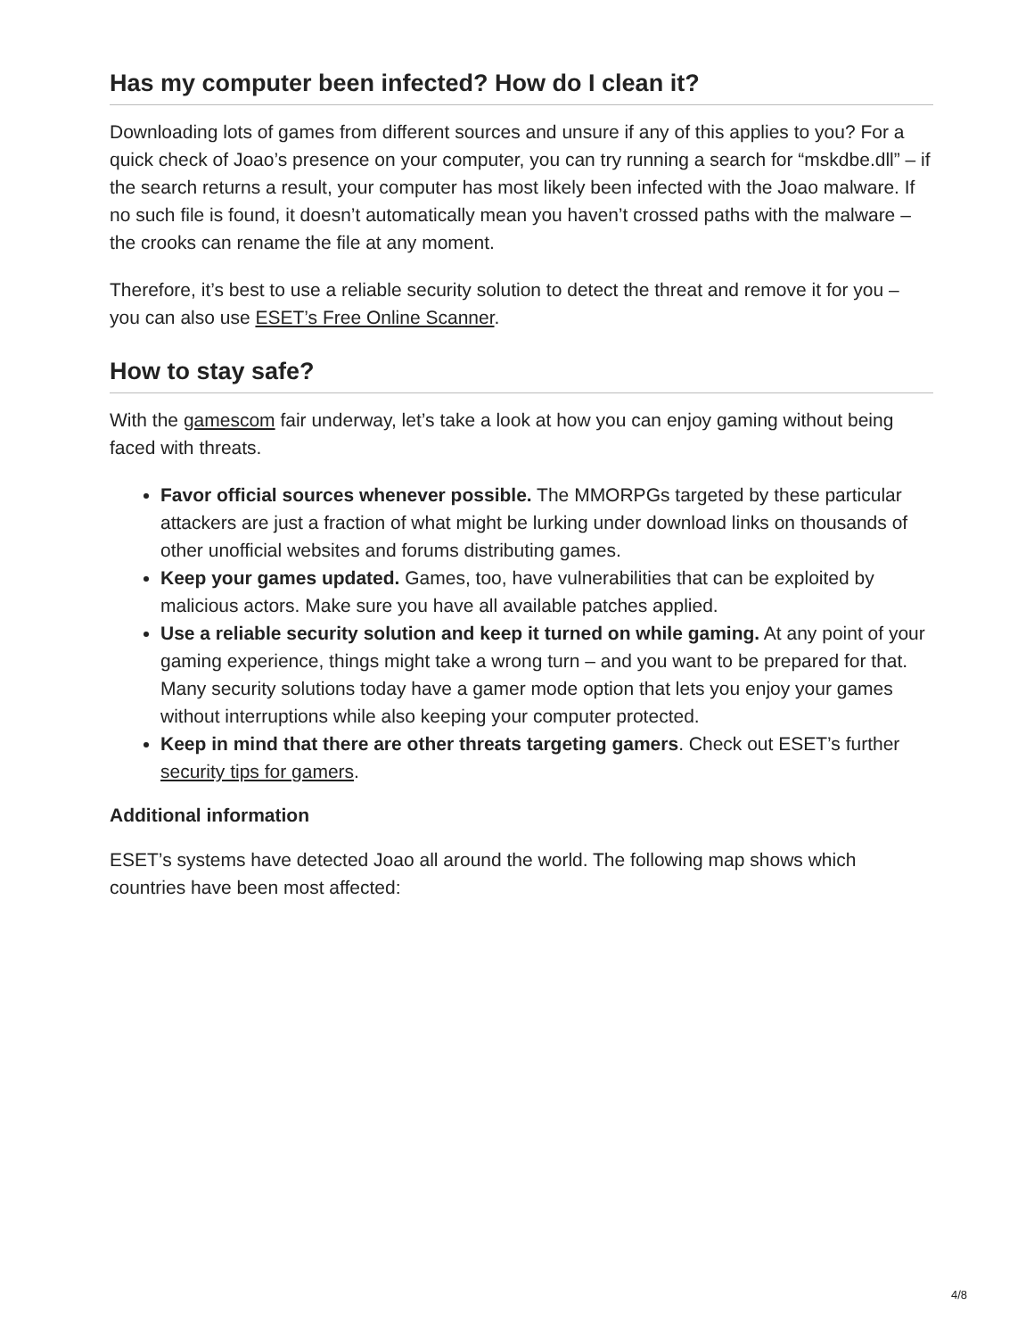Has my computer been infected? How do I clean it?
Downloading lots of games from different sources and unsure if any of this applies to you? For a quick check of Joao’s presence on your computer, you can try running a search for “mskdbe.dll” – if the search returns a result, your computer has most likely been infected with the Joao malware. If no such file is found, it doesn’t automatically mean you haven’t crossed paths with the malware – the crooks can rename the file at any moment.
Therefore, it’s best to use a reliable security solution to detect the threat and remove it for you – you can also use ESET’s Free Online Scanner.
How to stay safe?
With the gamescom fair underway, let’s take a look at how you can enjoy gaming without being faced with threats.
Favor official sources whenever possible. The MMORPGs targeted by these particular attackers are just a fraction of what might be lurking under download links on thousands of other unofficial websites and forums distributing games.
Keep your games updated. Games, too, have vulnerabilities that can be exploited by malicious actors. Make sure you have all available patches applied.
Use a reliable security solution and keep it turned on while gaming. At any point of your gaming experience, things might take a wrong turn – and you want to be prepared for that. Many security solutions today have a gamer mode option that lets you enjoy your games without interruptions while also keeping your computer protected.
Keep in mind that there are other threats targeting gamers. Check out ESET’s further security tips for gamers.
Additional information
ESET’s systems have detected Joao all around the world. The following map shows which countries have been most affected:
4/8